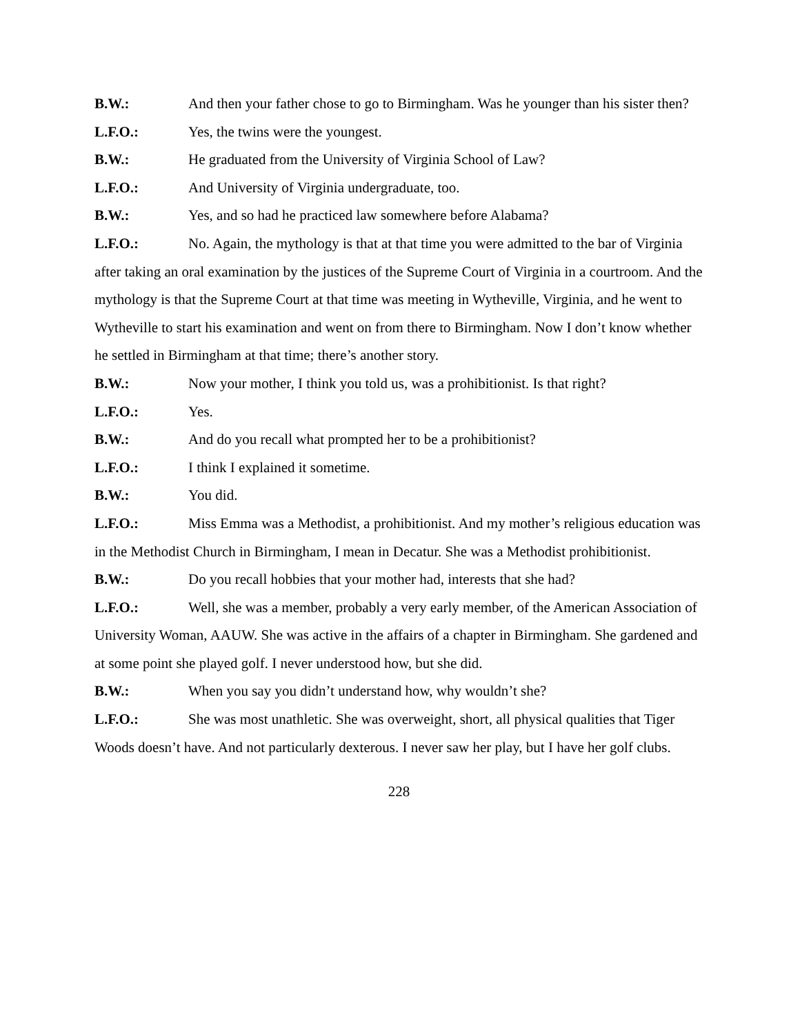B.W.: And then your father chose to go to Birmingham. Was he younger than his sister then?
L.F.O.: Yes, the twins were the youngest.
B.W.: He graduated from the University of Virginia School of Law?
L.F.O.: And University of Virginia undergraduate, too.
B.W.: Yes, and so had he practiced law somewhere before Alabama?
L.F.O.: No. Again, the mythology is that at that time you were admitted to the bar of Virginia after taking an oral examination by the justices of the Supreme Court of Virginia in a courtroom. And the mythology is that the Supreme Court at that time was meeting in Wytheville, Virginia, and he went to Wytheville to start his examination and went on from there to Birmingham. Now I don’t know whether he settled in Birmingham at that time; there’s another story.
B.W.: Now your mother, I think you told us, was a prohibitionist. Is that right?
L.F.O.: Yes.
B.W.: And do you recall what prompted her to be a prohibitionist?
L.F.O.: I think I explained it sometime.
B.W.: You did.
L.F.O.: Miss Emma was a Methodist, a prohibitionist. And my mother’s religious education was in the Methodist Church in Birmingham, I mean in Decatur. She was a Methodist prohibitionist.
B.W.: Do you recall hobbies that your mother had, interests that she had?
L.F.O.: Well, she was a member, probably a very early member, of the American Association of University Woman, AAUW. She was active in the affairs of a chapter in Birmingham. She gardened and at some point she played golf. I never understood how, but she did.
B.W.: When you say you didn’t understand how, why wouldn’t she?
L.F.O.: She was most unathletic. She was overweight, short, all physical qualities that Tiger Woods doesn’t have. And not particularly dexterous. I never saw her play, but I have her golf clubs.
228